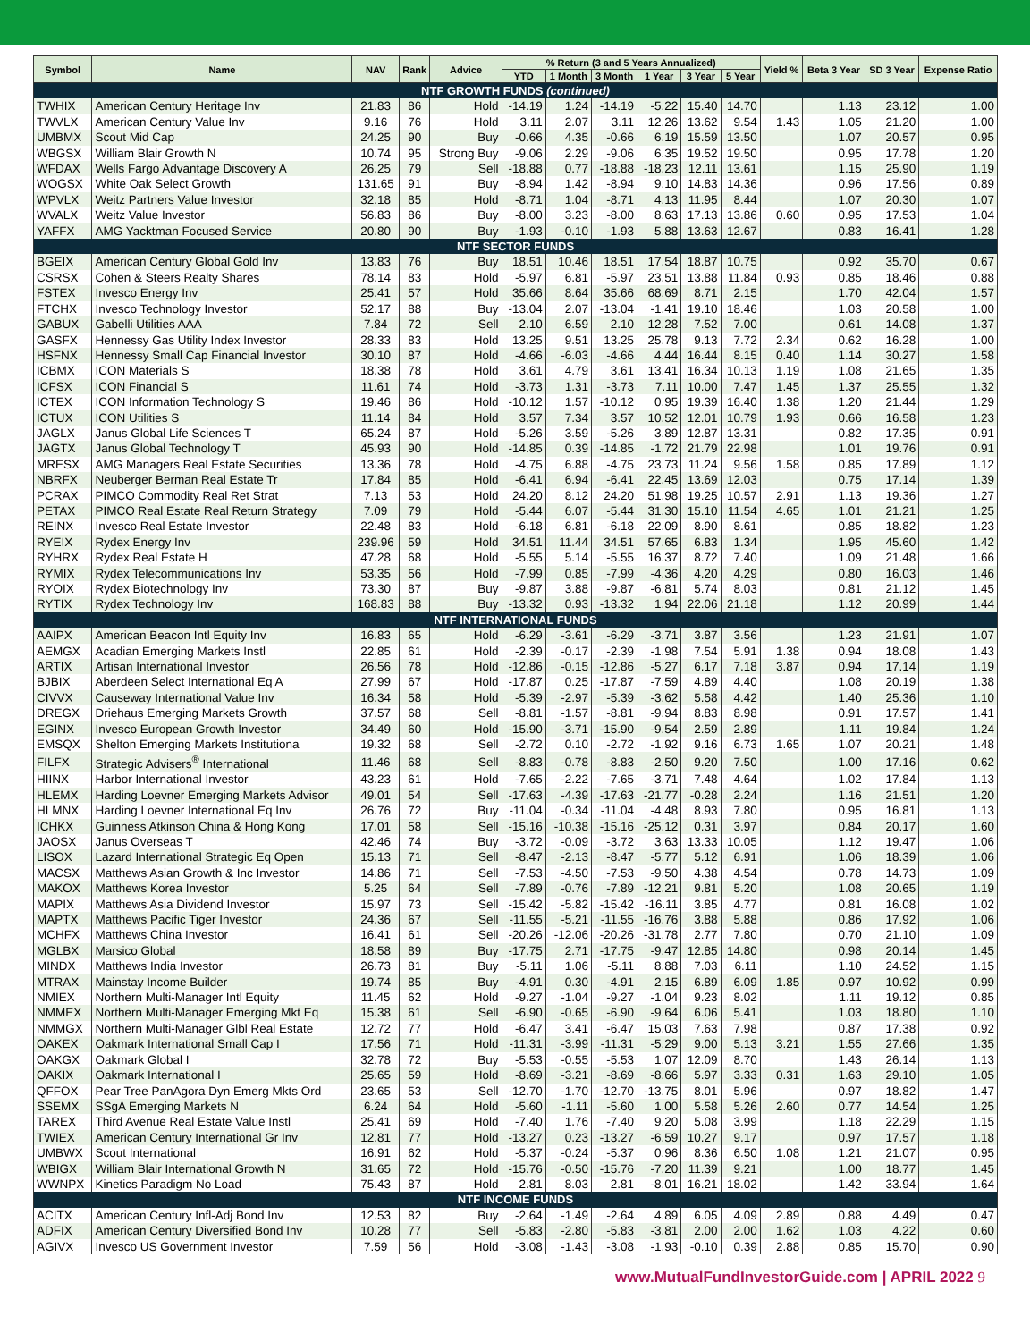| Symbol | Name | NAV | Rank | Advice | % Return (3 and 5 Years Annualized) | | | | | | Yield % | Beta 3 Year | SD 3 Year | Expense Ratio |
| --- | --- | --- | --- | --- | --- | --- | --- | --- | --- | --- | --- | --- | --- | --- |
| | | | | | YTD | 1 Month | 3 Month | 1 Year | 3 Year | 5 Year | | | | |
| NTF GROWTH FUNDS (continued) | | | | | | | | | | | | | | |
| TWHIX | American Century Heritage Inv | 21.83 | 86 | Hold | -14.19 | 1.24 | -14.19 | -5.22 | 15.40 | 14.70 | | 1.13 | 23.12 | 1.00 |
| TWVLX | American Century Value Inv | 9.16 | 76 | Hold | 3.11 | 2.07 | 3.11 | 12.26 | 13.62 | 9.54 | 1.43 | 1.05 | 21.20 | 1.00 |
| UMBMX | Scout Mid Cap | 24.25 | 90 | Buy | -0.66 | 4.35 | -0.66 | 6.19 | 15.59 | 13.50 | | 1.07 | 20.57 | 0.95 |
| WBGSX | William Blair Growth N | 10.74 | 95 | Strong Buy | -9.06 | 2.29 | -9.06 | 6.35 | 19.52 | 19.50 | | 0.95 | 17.78 | 1.20 |
| WFDAX | Wells Fargo Advantage Discovery A | 26.25 | 79 | Sell | -18.88 | 0.77 | -18.88 | -18.23 | 12.11 | 13.61 | | 1.15 | 25.90 | 1.19 |
| WOGSX | White Oak Select Growth | 131.65 | 91 | Buy | -8.94 | 1.42 | -8.94 | 9.10 | 14.83 | 14.36 | | 0.96 | 17.56 | 0.89 |
| WPVLX | Weitz Partners Value Investor | 32.18 | 85 | Hold | -8.71 | 1.04 | -8.71 | 4.13 | 11.95 | 8.44 | | 1.07 | 20.30 | 1.07 |
| WVALX | Weitz Value Investor | 56.83 | 86 | Buy | -8.00 | 3.23 | -8.00 | 8.63 | 17.13 | 13.86 | 0.60 | 0.95 | 17.53 | 1.04 |
| YAFFX | AMG Yacktman Focused Service | 20.80 | 90 | Buy | -1.93 | -0.10 | -1.93 | 5.88 | 13.63 | 12.67 | | 0.83 | 16.41 | 1.28 |
| NTF SECTOR FUNDS | | | | | | | | | | | | | | |
| BGEIX | American Century Global Gold Inv | 13.83 | 76 | Buy | 18.51 | 10.46 | 18.51 | 17.54 | 18.87 | 10.75 | | 0.92 | 35.70 | 0.67 |
| CSRSX | Cohen & Steers Realty Shares | 78.14 | 83 | Hold | -5.97 | 6.81 | -5.97 | 23.51 | 13.88 | 11.84 | 0.93 | 0.85 | 18.46 | 0.88 |
| FSTEX | Invesco Energy Inv | 25.41 | 57 | Hold | 35.66 | 8.64 | 35.66 | 68.69 | 8.71 | 2.15 | | 1.70 | 42.04 | 1.57 |
| FTCHX | Invesco Technology Investor | 52.17 | 88 | Buy | -13.04 | 2.07 | -13.04 | -1.41 | 19.10 | 18.46 | | 1.03 | 20.58 | 1.00 |
| GABUX | Gabelli Utilities AAA | 7.84 | 72 | Sell | 2.10 | 6.59 | 2.10 | 12.28 | 7.52 | 7.00 | | 0.61 | 14.08 | 1.37 |
| GASFX | Hennessy Gas Utility Index Investor | 28.33 | 83 | Hold | 13.25 | 9.51 | 13.25 | 25.78 | 9.13 | 7.72 | 2.34 | 0.62 | 16.28 | 1.00 |
| HSFNX | Hennessy Small Cap Financial Investor | 30.10 | 87 | Hold | -4.66 | -6.03 | -4.66 | 4.44 | 16.44 | 8.15 | 0.40 | 1.14 | 30.27 | 1.58 |
| ICBMX | ICON Materials S | 18.38 | 78 | Hold | 3.61 | 4.79 | 3.61 | 13.41 | 16.34 | 10.13 | 1.19 | 1.08 | 21.65 | 1.35 |
| ICFSX | ICON Financial S | 11.61 | 74 | Hold | -3.73 | 1.31 | -3.73 | 7.11 | 10.00 | 7.47 | 1.45 | 1.37 | 25.55 | 1.32 |
| ICTEX | ICON Information Technology S | 19.46 | 86 | Hold | -10.12 | 1.57 | -10.12 | 0.95 | 19.39 | 16.40 | 1.38 | 1.20 | 21.44 | 1.29 |
| ICTUX | ICON Utilities S | 11.14 | 84 | Hold | 3.57 | 7.34 | 3.57 | 10.52 | 12.01 | 10.79 | 1.93 | 0.66 | 16.58 | 1.23 |
| JAGLX | Janus Global Life Sciences T | 65.24 | 87 | Hold | -5.26 | 3.59 | -5.26 | 3.89 | 12.87 | 13.31 | | 0.82 | 17.35 | 0.91 |
| JAGTX | Janus Global Technology T | 45.93 | 90 | Hold | -14.85 | 0.39 | -14.85 | -1.72 | 21.79 | 22.98 | | 1.01 | 19.76 | 0.91 |
| MRESX | AMG Managers Real Estate Securities | 13.36 | 78 | Hold | -4.75 | 6.88 | -4.75 | 23.73 | 11.24 | 9.56 | 1.58 | 0.85 | 17.89 | 1.12 |
| NBRFX | Neuberger Berman Real Estate Tr | 17.84 | 85 | Hold | -6.41 | 6.94 | -6.41 | 22.45 | 13.69 | 12.03 | | 0.75 | 17.14 | 1.39 |
| PCRAX | PIMCO Commodity Real Ret Strat | 7.13 | 53 | Hold | 24.20 | 8.12 | 24.20 | 51.98 | 19.25 | 10.57 | 2.91 | 1.13 | 19.36 | 1.27 |
| PETAX | PIMCO Real Estate Real Return Strategy | 7.09 | 79 | Hold | -5.44 | 6.07 | -5.44 | 31.30 | 15.10 | 11.54 | 4.65 | 1.01 | 21.21 | 1.25 |
| REINX | Invesco Real Estate Investor | 22.48 | 83 | Hold | -6.18 | 6.81 | -6.18 | 22.09 | 8.90 | 8.61 | | 0.85 | 18.82 | 1.23 |
| RYEIX | Rydex Energy Inv | 239.96 | 59 | Hold | 34.51 | 11.44 | 34.51 | 57.65 | 6.83 | 1.34 | | 1.95 | 45.60 | 1.42 |
| RYHRX | Rydex Real Estate H | 47.28 | 68 | Hold | -5.55 | 5.14 | -5.55 | 16.37 | 8.72 | 7.40 | | 1.09 | 21.48 | 1.66 |
| RYMIX | Rydex Telecommunications Inv | 53.35 | 56 | Hold | -7.99 | 0.85 | -7.99 | -4.36 | 4.20 | 4.29 | | 0.80 | 16.03 | 1.46 |
| RYOIX | Rydex Biotechnology Inv | 73.30 | 87 | Buy | -9.87 | 3.88 | -9.87 | -6.81 | 5.74 | 8.03 | | 0.81 | 21.12 | 1.45 |
| RYTIX | Rydex Technology Inv | 168.83 | 88 | Buy | -13.32 | 0.93 | -13.32 | 1.94 | 22.06 | 21.18 | | 1.12 | 20.99 | 1.44 |
| NTF INTERNATIONAL FUNDS | | | | | | | | | | | | | | |
| AAIPX | American Beacon Intl Equity Inv | 16.83 | 65 | Hold | -6.29 | -3.61 | -6.29 | -3.71 | 3.87 | 3.56 | | 1.23 | 21.91 | 1.07 |
| AEMGX | Acadian Emerging Markets Instl | 22.85 | 61 | Hold | -2.39 | -0.17 | -2.39 | -1.98 | 7.54 | 5.91 | 1.38 | 0.94 | 18.08 | 1.43 |
| ARTIX | Artisan International Investor | 26.56 | 78 | Hold | -12.86 | -0.15 | -12.86 | -5.27 | 6.17 | 7.18 | 3.87 | 0.94 | 17.14 | 1.19 |
| BJBIX | Aberdeen Select International Eq A | 27.99 | 67 | Hold | -17.87 | 0.25 | -17.87 | -7.59 | 4.89 | 4.40 | | 1.08 | 20.19 | 1.38 |
| CIVVX | Causeway International Value Inv | 16.34 | 58 | Hold | -5.39 | -2.97 | -5.39 | -3.62 | 5.58 | 4.42 | | 1.40 | 25.36 | 1.10 |
| DREGX | Driehaus Emerging Markets Growth | 37.57 | 68 | Sell | -8.81 | -1.57 | -8.81 | -9.94 | 8.83 | 8.98 | | 0.91 | 17.57 | 1.41 |
| EGINX | Invesco European Growth Investor | 34.49 | 60 | Hold | -15.90 | -3.71 | -15.90 | -9.54 | 2.59 | 2.89 | | 1.11 | 19.84 | 1.24 |
| EMSQX | Shelton Emerging Markets Institutiona | 19.32 | 68 | Sell | -2.72 | 0.10 | -2.72 | -1.92 | 9.16 | 6.73 | 1.65 | 1.07 | 20.21 | 1.48 |
| FILFX | Strategic Advisers<sup>®</sup> International | 11.46 | 68 | Sell | -8.83 | -0.78 | -8.83 | -2.50 | 9.20 | 7.50 | | 1.00 | 17.16 | 0.62 |
| HIINX | Harbor International Investor | 43.23 | 61 | Hold | -7.65 | -2.22 | -7.65 | -3.71 | 7.48 | 4.64 | | 1.02 | 17.84 | 1.13 |
| HLEMX | Harding Loevner Emerging Markets Advisor | 49.01 | 54 | Sell | -17.63 | -4.39 | -17.63 | -21.77 | -0.28 | 2.24 | | 1.16 | 21.51 | 1.20 |
| HLMNX | Harding Loevner International Eq Inv | 26.76 | 72 | Buy | -11.04 | -0.34 | -11.04 | -4.48 | 8.93 | 7.80 | | 0.95 | 16.81 | 1.13 |
| ICHKX | Guinness Atkinson China & Hong Kong | 17.01 | 58 | Sell | -15.16 | -10.38 | -15.16 | -25.12 | 0.31 | 3.97 | | 0.84 | 20.17 | 1.60 |
| JAOSX | Janus Overseas T | 42.46 | 74 | Buy | -3.72 | -0.09 | -3.72 | 3.63 | 13.33 | 10.05 | | 1.12 | 19.47 | 1.06 |
| LISOX | Lazard International Strategic Eq Open | 15.13 | 71 | Sell | -8.47 | -2.13 | -8.47 | -5.77 | 5.12 | 6.91 | | 1.06 | 18.39 | 1.06 |
| MACSX | Matthews Asian Growth & Inc Investor | 14.86 | 71 | Sell | -7.53 | -4.50 | -7.53 | -9.50 | 4.38 | 4.54 | | 0.78 | 14.73 | 1.09 |
| MAKOX | Matthews Korea Investor | 5.25 | 64 | Sell | -7.89 | -0.76 | -7.89 | -12.21 | 9.81 | 5.20 | | 1.08 | 20.65 | 1.19 |
| MAPIX | Matthews Asia Dividend Investor | 15.97 | 73 | Sell | -15.42 | -5.82 | -15.42 | -16.11 | 3.85 | 4.77 | | 0.81 | 16.08 | 1.02 |
| MAPTX | Matthews Pacific Tiger Investor | 24.36 | 67 | Sell | -11.55 | -5.21 | -11.55 | -16.76 | 3.88 | 5.88 | | 0.86 | 17.92 | 1.06 |
| MCHFX | Matthews China Investor | 16.41 | 61 | Sell | -20.26 | -12.06 | -20.26 | -31.78 | 2.77 | 7.80 | | 0.70 | 21.10 | 1.09 |
| MGLBX | Marsico Global | 18.58 | 89 | Buy | -17.75 | 2.71 | -17.75 | -9.47 | 12.85 | 14.80 | | 0.98 | 20.14 | 1.45 |
| MINDX | Matthews India Investor | 26.73 | 81 | Buy | -5.11 | 1.06 | -5.11 | 8.88 | 7.03 | 6.11 | | 1.10 | 24.52 | 1.15 |
| MTRAX | Mainstay Income Builder | 19.74 | 85 | Buy | -4.91 | 0.30 | -4.91 | 2.15 | 6.89 | 6.09 | 1.85 | 0.97 | 10.92 | 0.99 |
| NMIEX | Northern Multi-Manager Intl Equity | 11.45 | 62 | Hold | -9.27 | -1.04 | -9.27 | -1.04 | 9.23 | 8.02 | | 1.11 | 19.12 | 0.85 |
| NMMEX | Northern Multi-Manager Emerging Mkt Eq | 15.38 | 61 | Sell | -6.90 | -0.65 | -6.90 | -9.64 | 6.06 | 5.41 | | 1.03 | 18.80 | 1.10 |
| NMMGX | Northern Multi-Manager Glbl Real Estate | 12.72 | 77 | Hold | -6.47 | 3.41 | -6.47 | 15.03 | 7.63 | 7.98 | | 0.87 | 17.38 | 0.92 |
| OAKEX | Oakmark International Small Cap I | 17.56 | 71 | Hold | -11.31 | -3.99 | -11.31 | -5.29 | 9.00 | 5.13 | 3.21 | 1.55 | 27.66 | 1.35 |
| OAKGX | Oakmark Global I | 32.78 | 72 | Buy | -5.53 | -0.55 | -5.53 | 1.07 | 12.09 | 8.70 | | 1.43 | 26.14 | 1.13 |
| OAKIX | Oakmark International I | 25.65 | 59 | Hold | -8.69 | -3.21 | -8.69 | -8.66 | 5.97 | 3.33 | 0.31 | 1.63 | 29.10 | 1.05 |
| QFFOX | Pear Tree PanAgora Dyn Emerg Mkts Ord | 23.65 | 53 | Sell | -12.70 | -1.70 | -12.70 | -13.75 | 8.01 | 5.96 | | 0.97 | 18.82 | 1.47 |
| SSEMX | SSgA Emerging Markets N | 6.24 | 64 | Hold | -5.60 | -1.11 | -5.60 | 1.00 | 5.58 | 5.26 | 2.60 | 0.77 | 14.54 | 1.25 |
| TAREX | Third Avenue Real Estate Value Instl | 25.41 | 69 | Hold | -7.40 | 1.76 | -7.40 | 9.20 | 5.08 | 3.99 | | 1.18 | 22.29 | 1.15 |
| TWIEX | American Century International Gr Inv | 12.81 | 77 | Hold | -13.27 | 0.23 | -13.27 | -6.59 | 10.27 | 9.17 | | 0.97 | 17.57 | 1.18 |
| UMBWX | Scout International | 16.91 | 62 | Hold | -5.37 | -0.24 | -5.37 | 0.96 | 8.36 | 6.50 | 1.08 | 1.21 | 21.07 | 0.95 |
| WBIGX | William Blair International Growth N | 31.65 | 72 | Hold | -15.76 | -0.50 | -15.76 | -7.20 | 11.39 | 9.21 | | 1.00 | 18.77 | 1.45 |
| WWNPX | Kinetics Paradigm No Load | 75.43 | 87 | Hold | 2.81 | 8.03 | 2.81 | -8.01 | 16.21 | 18.02 | | 1.42 | 33.94 | 1.64 |
| NTF INCOME FUNDS | | | | | | | | | | | | | | |
| ACITX | American Century Infl-Adj Bond Inv | 12.53 | 82 | Buy | -2.64 | -1.49 | -2.64 | 4.89 | 6.05 | 4.09 | 2.89 | 0.88 | 4.49 | 0.47 |
| ADFIX | American Century Diversified Bond Inv | 10.28 | 77 | Sell | -5.83 | -2.80 | -5.83 | -3.81 | 2.00 | 2.00 | 1.62 | 1.03 | 4.22 | 0.60 |
| AGIVX | Invesco US Government Investor | 7.59 | 56 | Hold | -3.08 | -1.43 | -3.08 | -1.93 | -0.10 | 0.39 | 2.88 | 0.85 | 15.70 | 0.90 |
www.MutualFundInvestorGuide.com | APRIL 2022 9